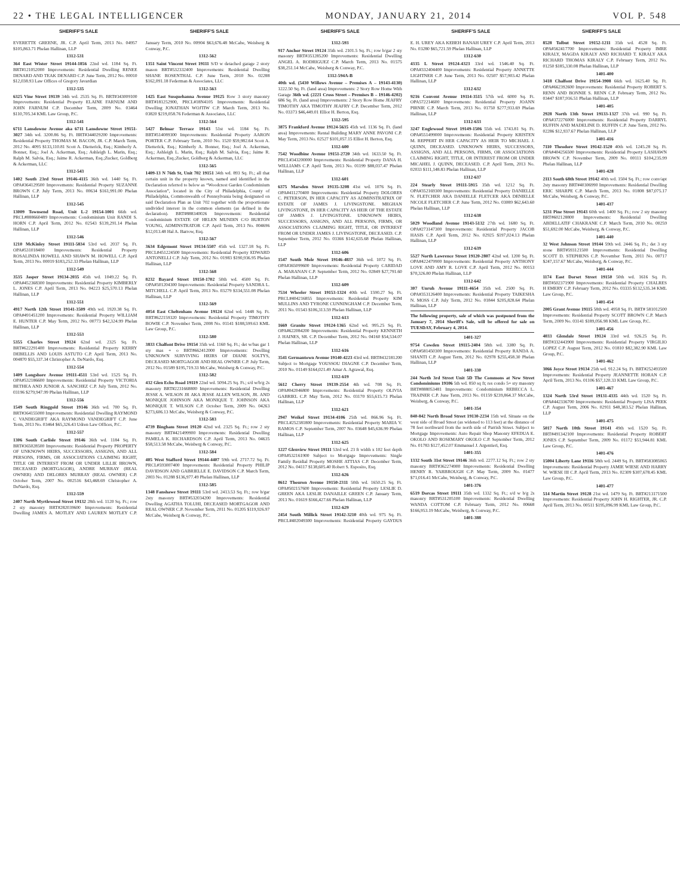22 • THE LEGAL INTELLIGENCER MONDAY, JANUARY 21, 2014 VOL P. 548
SHERIFF'S SALE SHERIFF'S SALE SHERIFF'S SALE SHERIFF'S SALE SHERIFF'S SALE
EVERETTE GREENE, JR. C.P. April Term, 2013 No. 04957 $105,863.71 Phelan Hallinan, LLP
1312-531
364 East Wister Street 19144-1856 22nd wd. 1184 Sq. Ft. BRT#121052000 Improvements: Residential Dwelling RENEE DENARD AND TEAK DENARD C.P. June Term, 2012 No. 00010 $12,038.93 Law Offices of Gregory Javardian
1312-535
6325 Vine Street 19139 34th wd. 2535 Sq. Ft. BRT#343009100 Improvements: Residential Property ELAINE FARNUM AND JOHN FARNUM C.P. December Term, 2009 No. 03464 $110,705.34 KML Law Group, P.C.
1312-541
6711 Lansdowne Avenue aka 6711 Lansdowne Street 19151-3027 34th wd. 3200.86 Sq. Ft. BRT#344029200 Improvements: Residential Property THOMAS M. BACON, JR. C.P. March Term, 2012 No. 4095 $133,110.81 Scott A. Dietterick, Esq.; Kimberly A. Bonner, Esq.; Joel A. Ackerman, Esq.; Ashleigh L. Marin, Esq.; Ralph M. Salvia, Esq.; Jaime R. Ackerman, Esq.;Zucker, Goldberg & Ackerman, LLC
1312-543
1402 South 23rd Street 19146-4115 36th wd. 1440 Sq. Ft. OPA#364129500 Improvements: Residential Property SUZANNE BROWN C.P. July Term, 2013 No. 00634 $161,991.00 Phelan Hallinan, LLP
1312-545
13009 Townsend Road, Unit L-2 19154-1001 66th wd. PRCL#888660489 Improvements: Condominium Unit RANDI S. HORN C.P. April Term, 2012 No. 02543 $139,291.14 Phelan Hallinan, LLP
1312-546
1210 McKinley Street 19111-5834 53rd wd. 2037 Sq. Ft. OPA#531018400 Improvements: Residential Property ROSALINDA HOWELL AND SHAWN M. HOWELL C.P. April Term, 2013 No. 00019 $183,252.33 Phelan Hallinan, LLP
1312-549
3535 Jasper Street 19134-2035 45th wd. 1049.22 Sq. Ft. OPA#452368300 Improvements: Residential Property KIMBERLY L. JONES C.P. April Term, 2013 No. 04223 $25,570.13 Phelan Hallinan, LLP
1312-551
4917 North 12th Street 19141-3509 49th wd. 1920.38 Sq. Ft. OPA#491451200 Improvements: Residential Property WILLIAM E. HUNTER C.P. May Term, 2012 No. 00773 $42,324.99 Phelan Hallinan, LLP
1312-553
5355 Charles Street 19124 62nd wd. 2325 Sq. Ft. BRT#622291400 Improvements: Residential Property KERRY DEBELLIS AND LOUIS ASTUTO C.P. April Term, 2013 No. 004870 $55,337.34 Christopher A. DeNardo, Esq.
1312-554
1409 Longshore Avenue 19111-4511 53rd wd. 1525 Sq. Ft. OPA#532186600 Improvements: Residential Property VICTORIA BETHEA AND JUNIOR A. SANCHEZ C.P. July Term, 2012 No. 03196 $279,947.99 Phelan Hallinan, LLP
1312-556
1549 South Ringgold Street 19146 36th wd. 700 Sq. Ft. BRT#364155000 Improvements: Residential Dwelling RAYMOND C VANDEGRIFT AKA RAYMOND VANDEGRIFT C.P. June Term, 2013 No. 03464 $65,326.43 Udren Law Offices, P.C.
1312-557
1306 South Carlisle Street 19146 36th wd. 1184 Sq. Ft. BRT#365028500 Improvements: Residential Property PROPERTY OF UNKNOWN HEIRS, SUCCESSORS, ASSIGNS, AND ALL PERSONS, FIRMS, OR ASSOCIATIONS CLAIMING RIGHT, TITLE OR INTEREST FROM OR UNDER LILLIE BROWN, DECEASED (MORTGAGOR), ANDRE MURRAY (REAL OWNER) AND DELORES MURRAY (REAL OWNER) C.P. October Term, 2007 No. 002516 $43,468.69 Christopher A. DeNardo, Esq.
1312-559
2407 North Myrtlewood Street 19132 28th wd. 1120 Sq. Ft.; row 2 sty masonry BRT#282039600 Improvements: Residential Dwelling JAMES A. MOTLEY AND LAUREN MOTLEY C.P. January Term, 2010 No. 00904 $63,676.48 McCabe, Weisberg & Conway, P.C.
1312-562
1351 Saint Vincent Street 19111 S/D w detached garage 2 story mason BRT#532332400 Improvements: Residential Dwelling SHANE ROSENTHAL C.P. June Term, 2010 No. 02288 $162,091.18 Federman & Associates, LLC
1312-563
1425 East Susquehanna Avenue 19125 Row 3 story masonry BRT#181252900, PRCL#18N4105 Improvements: Residential Dwelling JONATHAN WOJTIW C.P. March Term, 2013 No. 03820 $219,058.76 Federman & Associates, LLC
1312-564
5427 Belmar Terrace 19143 51st wd. 1184 Sq. Ft. BRT#514089300 Improvements: Residential Property AARON PORTER C.P. February Term, 2010 No. 1520 $59,982.64 Scott A. Dietterick, Esq.; Kimberly A. Bonner, Esq.; Joel A. Ackerman, Esq.; Ashleigh L. Marin, Esq.; Ralph M. Salvia, Esq.; Jaime R. Ackerman, Esq.;Zucker, Goldberg & Ackerman, LLC
1312-565
1409-13 N 76th St, Unit 702 19151 34th wd. 893 Sq. Ft.; all that certain unit in the property known, named and identified in the Declaration referred to below as “Woodcrest Garden Condominium Association”, located in the City of Philadelphia, County of Philadelphia, Commonwealth of Pennsylvania being designated on said Declaration Plan as Unit 702 together with the proportionate undivided interest in the common elements (as defined in the declaration). BRT#888340026 Improvements: Residential Condominium ESTATE OF HELEN MUNDIN C/O BURTON YOUNG, ADMINSTRATOR C.P. April Term, 2013 No. 004696 $12,013.48 Hal A. Barrow, Esq.
1312-567
3634 Edgemont Street 19134-5507 45th wd. 1327.18 Sq. Ft. PRCL#451224500 Improvements: Residential Property EDWARD ANTONELLI C.P. July Term, 2012 No. 01983 $190,936.95 Phelan Hallinan, LLP
1312-568
8232 Bayard Street 19150-1702 50th wd. 4500 Sq. Ft. OPA#501204300 Improvements: Residential Property SANDRA L. MITCHELL C.P. April Term, 2013 No. 03279 $334,551.08 Phelan Hallinan, LLP
1312-569
4054 East Cheltenham Avenue 19124 62nd wd. 1448 Sq. Ft. BRT#622159320 Improvements: Residential Property TIMOTHY BOWIE C.P. November Term, 2008 No. 01141 $188,599.63 KML Law Group, P.C.
1312-580
3833 Chalfont Drive 19154 35th wd. 1160 Sq. Ft.; det w/bas gar 1 sty mas + o BRT#662412000 Improvements: Dwelling UNKNOWN SURVIVING HEIRS OF DIANE SOLTYS, DECEASED MORTGAGOR AND REAL OWNER C.P. July Term, 2012 No. 01589 $195,719.33 McCabe, Weisberg & Conway, P.C.
1312-582
432 Glen Echo Road 19119 22nd wd. 5094.25 Sq. Ft.; s/d w/b/g 2s masonry BRT#2231668800 Improvements: Residential Dwelling JESSE A. WILSON JR AKA JESSE ALLEN WILSON, JR. AND MONIQUE JOHNSON AKA MONIQUE T. JOHNSON AKA MONIQUE T. WILSON C.P. October Term, 2009 No. 04263 $273,606.13 McCabe, Weisberg & Conway, P.C.
1312-583
4739 Bingham Street 19120 42nd wd. 2325 Sq. Ft.; row 2 sty masonry BRT#421499900 Improvements: Residential Dwelling PAMELA K. RICHARDSON C.P. April Term, 2013 No. 04635 $58,513.58 McCabe, Weisberg & Conway, P.C.
1312-584
405 West Stafford Street 19144-4407 59th wd. 2717.72 Sq. Ft. PRCL#593007400 Improvements: Residential Property PHILIP DAVIDSON AND GABRIELLE E. DAVIDSON C.P. March Term, 2003 No. 01288 $136,977.49 Phelan Hallinan, LLP
1312-585
1348 Fanshawe Street 19111 53rd wd. 2413.53 Sq. Ft.; row b/gar 2sty masonry BRT#532034200 Improvements: Residential Dwelling AGATHA TOLUHI, DECEASED MORTGAGOR AND REAL OWNER C.P. November Term, 2011 No. 01205 $119,926.97 McCabe, Weisberg & Conway, P.C.
1312-593
917 Anchor Street 19124 35th wd. 2101.5 Sq. Ft.; row b/gar 2 sty masonry BRT#351285200 Improvements: Residential Dwelling ANGEL A. RODRIGUEZ C.P. March Term, 2013 No. 01575 $38,251.14 McCabe, Weisberg & Conway, P.C.
1312-594A-B
40th wd. (5430 Willows Avenue – Premises A – 19143-4130) 1222.50 Sq. Ft. (land area) Improvements: 2 Story Row Home With Garage 36th wd. (2221 Cross Street – Premises B – 19146-4202) 686 Sq. Ft. (land area) Improvements: 2 Story Row Home JEAFRY TIMOTHY AKA TIMOTHY JEAFRY C.P. December Term, 2012 No. 03373 $46,449.01 Elliot H. Berton, Esq.
1312-595
3875 Frankford Avenue 19124-5635 45th wd. 1136 Sq. Ft. (land area) Improvements: Rental Building MARY ANNE PAVONI C.P. May Term, 2013 No. 02527 $101,057.15 Elliot H. Berton, Esq.
1312-600
7542 Woodbine Avenue 19151-2720 34th wd. 1633.50 Sq. Ft. PRCL#343200000 Improvements: Residential Property DANA H. WILLIAMS C.P. April Term, 2013 No. 01199 $88,037.47 Phelan Hallinan, LLP
1312-601
6375 Marsden Street 19135-3208 41st wd. 1076 Sq. Ft. OPA#411270400 Improvements: Residential Property DOLORES C. PETERSON, IN HER CAPACITY AS ADMINSTRATRIX OF ESTATE OF JAMES J. LIVINGSTONE. MEGHAN LIVINGSTONE, IN HER CAPACITY AS HEIR OF THE ESTATE OF JAMES J. LIVINGSTONE. UNKNOWN HEIRS, SUCCESSORS, ASSIGNS, AND ALL PERSONS, FIRMS, OR ASSOCIATIONS CLAIMING RIGHT, TITLE, OR INTEREST FROM OR UNDER JAMES J. LIVINGSTONE, DECEASED. C.P. September Term, 2012 No. 03366 $142,635.68 Phelan Hallinan, LLP
1312-606
1547 South Mole Street 19146-4837 36th wd. 1072 Sq. Ft. OPA#365099600 Improvements: Residential Property CARIDAD A. MARANAN C.P. September Term, 2012 No. 02849 $27,791.60 Phelan Hallinan, LLP
1312-609
7534 Wheeler Street 19153-1324 40th wd. 1590.27 Sq. Ft. PRCL#404216855 Improvements: Residential Property KIM MULLINS AND TYRONE CUNNINGHAM C.P. December Term, 2011 No. 01543 $106,313.59 Phelan Hallinan, LLP
1312-613
1669 Granite Street 19124-1365 62nd wd. 995.25 Sq. Ft. OPA#622084200 Improvements: Residential Property KENNETH J. HAINES, SR. C.P. December Term, 2012 No. 04160 $54,534.07 Phelan Hallinan, LLP
1312-616
3541 Germantown Avenue 19140-4223 43rd wd. BRT#432181200 Subject to Mortgage YOUSSOU DIAGNE C.P. December Term, 2010 No. 01149 $164,021.49 Amar A. Agrawal, Esq.
1312-619
5612 Cherry Street 19139-2554 4th wd. 708 Sq. Ft. OPA#042046800 Improvements: Residential Property OLIVIA GABRIEL C.P. May Term, 2012 No. 03170 $55,615.73 Phelan Hallinan, LLP
1312-621
2947 Weikel Street 19134-4106 25th wd. 866.96 Sq. Ft. PRCL#252381800 Improvements: Residential Property MARIA V. RAMOS C.P. September Term, 2007 No. 03648 $45,636.99 Phelan Hallinan, LLP
1312-625
1227 Glenview Street 19111 53rd wd. 23 ft width x 102 feet depth OPA#532161900 Subject to Mortgage Improvements: Single Family Residial Property MOSHE ATTIAS C.P. December Term, 2012 No. 04117 $138,605.40 Robert S. Esposito, Esq.
1312-626
8612 Thouron Avenue 19150-2311 50th wd. 1650.25 Sq. Ft. OPA#502157600 Improvements: Residential Property LESLIE D. GREEN AKA LESLIE DANAILLE GREEN C.P. January Term, 2013 No. 01619 $166,427.66 Phelan Hallinan, LLP
1312-629
2454 South Millick Street 19142-3210 40th wd. 975 Sq. Ft. PRCL#402049300 Improvements: Residential Property GAYDUS E. H. UREY AKA KEBEH BANAH UREY C.P. April Term, 2013 No. 03280 $65,721.59 Phelan Hallinan, LLP
1312-630
4335 L Street 19124-4323 33rd wd. 1546.40 Sq. Ft. OPA#332404400 Improvements: Residential Property ANNETTE LIGHTNER C.P. June Term, 2013 No. 02507 $57,903.42 Phelan Hallinan, LLP
1312-632
9216 Convent Avenue 19114-3515 57th wd. 6000 Sq. Ft. OPA572214600 Improvements: Residential Property JOANN PIRNIE C.P. March Term, 2013 No. 01750 $277,933.69 Phelan Hallinan, LLP
1312-633
3247 Englewood Street 19149-1506 55th wd. 1743.81 Sq. Ft. OPA#551499000 Improvements: Residential Property KRISTEN M. REPPERT IN HER CAPACITY AS HEIR TO MICHAEL J. QUINN, DECEASED. UNKNOWN HEIRS, SUCCESSORS, ASSIGNS, AND ALL PERSONS, FIRMS, OR ASSOCIATIONS CLAIMING RIGHT, TITLE, OR INTEREST FROM OR UNDER MICAHEL J. QUINN, DECEASED. C.P. April Term, 2013 No. 02033 $111,148.83 Phelan Hallinan, LLP
1312-637
224 Stearly Street 19111-5915 35th wd. 1212 Sq. Ft. OPA#352169300 Improvements: Residential Property DANIELLE N. FLETCHER AKA DANIELLE FLETCER AKA DENIELLE NICOLE FLETCHER C.P. June Term, 2012 No. 03089 $62,643.60 Phelan Hallinan, LLP
1312-638
5029 Woodland Avenue 19143-5132 27th wd. 1680 Sq. Ft. OPA#273147300 Improvements: Residential Property JACOB HASIS C.P. April Term, 2012 No. 02925 $197,024.13 Phelan Hallinan, LLP
1312-639
5527 North Lawrence Street 19120-2807 42nd wd. 1200 Sq. Ft. OPA#422479900 Improvements: Residential Property ANTHONY LOVE AND AMY R. LOVE C.P. April Term, 2012 No. 00153 $70,326.80 Phelan Hallinan, LLP
1312-642
307 Unruh Avenue 19111-4654 35th wd. 2500 Sq. Ft. OPA#353126400 Improvements: Residential Property TAIKESHA N. MOSS C.P. July Term, 2012 No. 01844 $205,828.64 Phelan Hallinan, LLP
The following property, sale of which was postponed from the January 7, 2014 Sheriff's Sale, will be offered for sale on TUESDAY, February 4, 2014.
1401-327
9754 Cowden Street 19115-2404 58th wd. 3380 Sq. Ft. OPA#581450300 Improvements: Residential Property RANDA A. SHANTI C.P. August Term, 2012 No. 02978 $255,458.30 Phelan Hallinan, LLP
1401-330
244 North 3rd Street Unit 5D The Commons at New Street Condominiums 19106 5th wd. 850 sq ft; res condo 5+ sty masonry BRT#888053481 Improvements: Condominium REBECCA L. TRAINER C.P. June Term, 2013 No. 01159 $239,864.37 McCabe, Weisberg, & Conway, P.C.
1401-354
840-842 North Broad Street 19130-2234 15th wd. Situate on the west side of Broad Street (as widened to 113 feet) at the distance of 78 feet northward from the north side of Parrish Street. Subject to Mortgage Improvements: Auto Repair Shop Masonry EFEDUA E. OKOLO AND ROSEMARY OKOLO C.P. September Term, 2012 No. 01783 $127,452.07 Emmanuel J. Argentieri, Esq.
1401-355
1332 South 31st Street 19146 36th wd. 2277.12 Sq. Ft.; row 2 sty masonry BRT#362274900 Improvements: Residential Dwelling HENRY R. YARBROUGH C.P. May Term, 2009 No. 01477 $71,016.41 McCabe, Weisberg, & Conway, P.C.
1401-376
6519 Dorcas Street 19111 35th wd. 1332 Sq. Ft.; s/d w b/g 2s masonry BRT#531205100 Improvements: Residential Dwelling WANDA COTTOM C.P. February Term, 2012 No. 00668 $166,953.19 McCabe, Weisberg, & Conway, P.C.
1401-388
8528 Tolbut Street 19152-1211 35th wd. 4528 Sq. Ft. OPA#562417700 Improvements: Residential Property IMRE KIRALY, MAGDA KIRALY AND RICHARD T. KIRALY AKA RICHARD THOMAS KIRALY C.P. February Term, 2012 No. 01250 $185,330.08 Phelan Hallinan, LLP
1401-400
3418 Chalfont Drive 19154-3908 66th wd. 1625.40 Sq. Ft. OPA#662392600 Improvements: Residential Property ROBERT S. RENN AND BONNIE S. RENN C.P. February Term, 2012 No. 03447 $187,916.51 Phelan Hallinan, LLP
1401-405
2928 North 13th Street 19133-1327 37th wd. 990 Sq. Ft. OPA#372276000 Improvements: Residential Property DARRYL RUFFIN AND MADELINE D. RUFFIN C.P. June Term, 2012 No. 02286 $12,937.67 Phelan Hallinan, LLP
1401-416
7110 Theodore Street 19142-1520 40th wd. 1245.28 Sq. Ft. OPA#404256500 Improvements: Residential Property LASHAWN BROWN C.P. November Term, 2009 No. 00111 $104,235.99 Phelan Hallinan, LLP
1401-428
2113 South 68th Street 19142 40th wd. 1504 Sq. Ft.; row conv/apt 2sty masonry BRT#40306990 Improvements: Residential Dwelling ERIC SHARPE C.P. March Term, 2013 No. 01808 $87,075.17 McCabe, Weisberg, & Conway, P.C.
1401-437
5231 Pine Street 19143 60th wd. 1400 Sq. Ft.; row 2 sty masonry BRT#602128800 Improvements: Residential Dwelling ABDELLATIF CHAKRANE C.P. March Term, 2010 No. 00259 $51,692.00 McCabe, Weisberg, & Conway, P.C.
1401-440
32 West Johnson Street 19144 59th wd. 2446 Sq. Ft.; det 3 sty stone BRT#593121500 Improvements: Residential Dwelling SCOTT D. STEPHENS C.P. November Term, 2011 No. 00717 $247,157.67 McCabe, Weisberg, & Conway, P.C.
1401-444
1174 East Dorset Street 19150 50th wd. 1616 Sq. Ft. BRT#502371900 Improvements: Residential Property CHALRES H EMERY C.P. February Term, 2012 No. 03335 $132,535.34 KML Law Group, P.C.
1401-454
2005 Grant Avenue 19115 58th wd. 4958 Sq. Ft. BRT# 581012500 Improvements: Residential Property SCOTT BROWN C.P. March Term, 2009 No. 03141 $189,056.98 KML Law Group, P.C.
1401-456
4033 Glendale Street 19124 33rd wd. 926.25 Sq. Ft. BRT#332443900 Improvements: Residential Property VIRGILIO LOPEZ C.P. August Term, 2012 No. 01810 $82,382.90 KML Law Group, P.C.
1401-462
3066 Joyce Street 19134 25th wd. 912.24 Sq. Ft. BRT#252493500 Improvements: Residential Property JEANNETTE HORAN C.P. April Term, 2013 No. 01106 $57,120.33 KML Law Group, P.C.
1401-467
1324 North 53rd Street 19131-4335 44th wd. 1520 Sq. Ft. OPA#442336700 Improvements: Residential Property LISA PEEK C.P. August Term, 2006 No. 02911 $48,383.52 Phelan Hallinan, LLP
1401-475
5017 North 10th Street 19141 49th wd. 1520 Sq. Ft. BRT#491342100 Improvements: Residential Property ROBERT JONES C.P. September Term, 2009 No. 01172 $51,944.81 KML Law Group, P.C.
1401-476
15004 Liberty Lane 19116 58th wd. 2449 Sq. Ft. BRT#583085065 Improvements: Residential Property JAMIE WIESE AND HARRY W. WIESE III C.P. April Term, 2013 No. 02309 $307,678.45 KML Law Group, P.C.
1401-477
514 Martin Street 19128 21st wd. 1479 Sq. Ft. BRT#213171500 Improvements: Residential Property JOHN H. RIGHTER, JR. C.P. April Term, 2013 No. 00511 $195,096.99 KML Law Group, P.C.